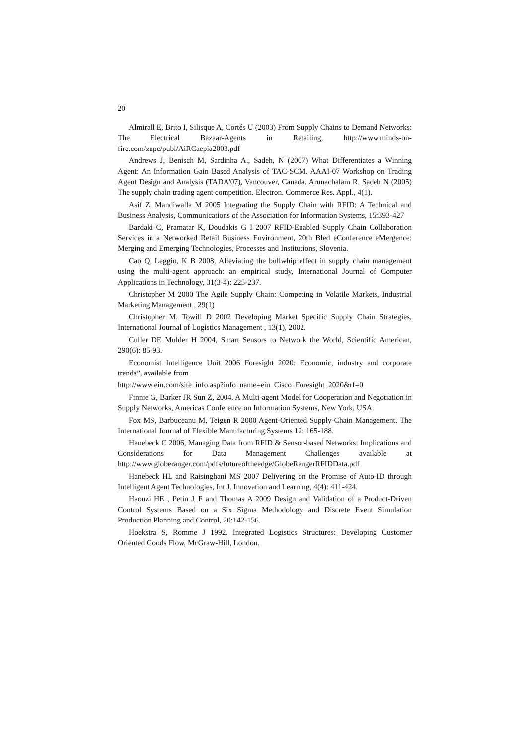20
Almirall E, Brito I, Silisque A, Cortés U (2003) From Supply Chains to Demand Networks: The Electrical Bazaar-Agents in Retailing, http://www.minds-on-fire.com/zupc/publ/AiRCaepia2003.pdf
Andrews J, Benisch M, Sardinha A., Sadeh, N (2007) What Differentiates a Winning Agent: An Information Gain Based Analysis of TAC-SCM. AAAI-07 Workshop on Trading Agent Design and Analysis (TADA'07), Vancouver, Canada. Arunachalam R, Sadeh N (2005) The supply chain trading agent competition. Electron. Commerce Res. Appl., 4(1).
Asif Z, Mandiwalla M 2005 Integrating the Supply Chain with RFID: A Technical and Business Analysis, Communications of the Association for Information Systems, 15:393-427
Bardaki C, Pramatar K, Doudakis G I 2007 RFID-Enabled Supply Chain Collaboration Services in a Networked Retail Business Environment, 20th Bled eConference eMergence: Merging and Emerging Technologies, Processes and Institutions, Slovenia.
Cao Q, Leggio, K B 2008, Alleviating the bullwhip effect in supply chain management using the multi-agent approach: an empirical study, International Journal of Computer Applications in Technology, 31(3-4): 225-237.
Christopher M 2000 The Agile Supply Chain: Competing in Volatile Markets, Industrial Marketing Management , 29(1)
Christopher M, Towill D 2002 Developing Market Specific Supply Chain Strategies, International Journal of Logistics Management , 13(1), 2002.
Culler DE Mulder H 2004, Smart Sensors to Network the World, Scientific American, 290(6): 85-93.
Economist Intelligence Unit 2006 Foresight 2020: Economic, industry and corporate trends”, available from
http://www.eiu.com/site_info.asp?info_name=eiu_Cisco_Foresight_2020&rf=0
Finnie G, Barker JR Sun Z, 2004. A Multi-agent Model for Cooperation and Negotiation in Supply Networks, Americas Conference on Information Systems, New York, USA.
Fox MS, Barbuceanu M, Teigen R 2000 Agent-Oriented Supply-Chain Management. The International Journal of Flexible Manufacturing Systems 12: 165-188.
Hanebeck C 2006, Managing Data from RFID & Sensor-based Networks: Implications and Considerations for Data Management Challenges available at http://www.globeranger.com/pdfs/futureoftheedge/GlobeRangerRFIDData.pdf
Hanebeck HL and Raisinghani MS 2007 Delivering on the Promise of Auto-ID through Intelligent Agent Technologies, Int J. Innovation and Learning, 4(4): 411-424.
Haouzi HE , Petin J_F and Thomas A 2009 Design and Validation of a Product-Driven Control Systems Based on a Six Sigma Methodology and Discrete Event Simulation Production Planning and Control, 20:142-156.
Hoekstra S, Romme J 1992. Integrated Logistics Structures: Developing Customer Oriented Goods Flow, McGraw-Hill, London.